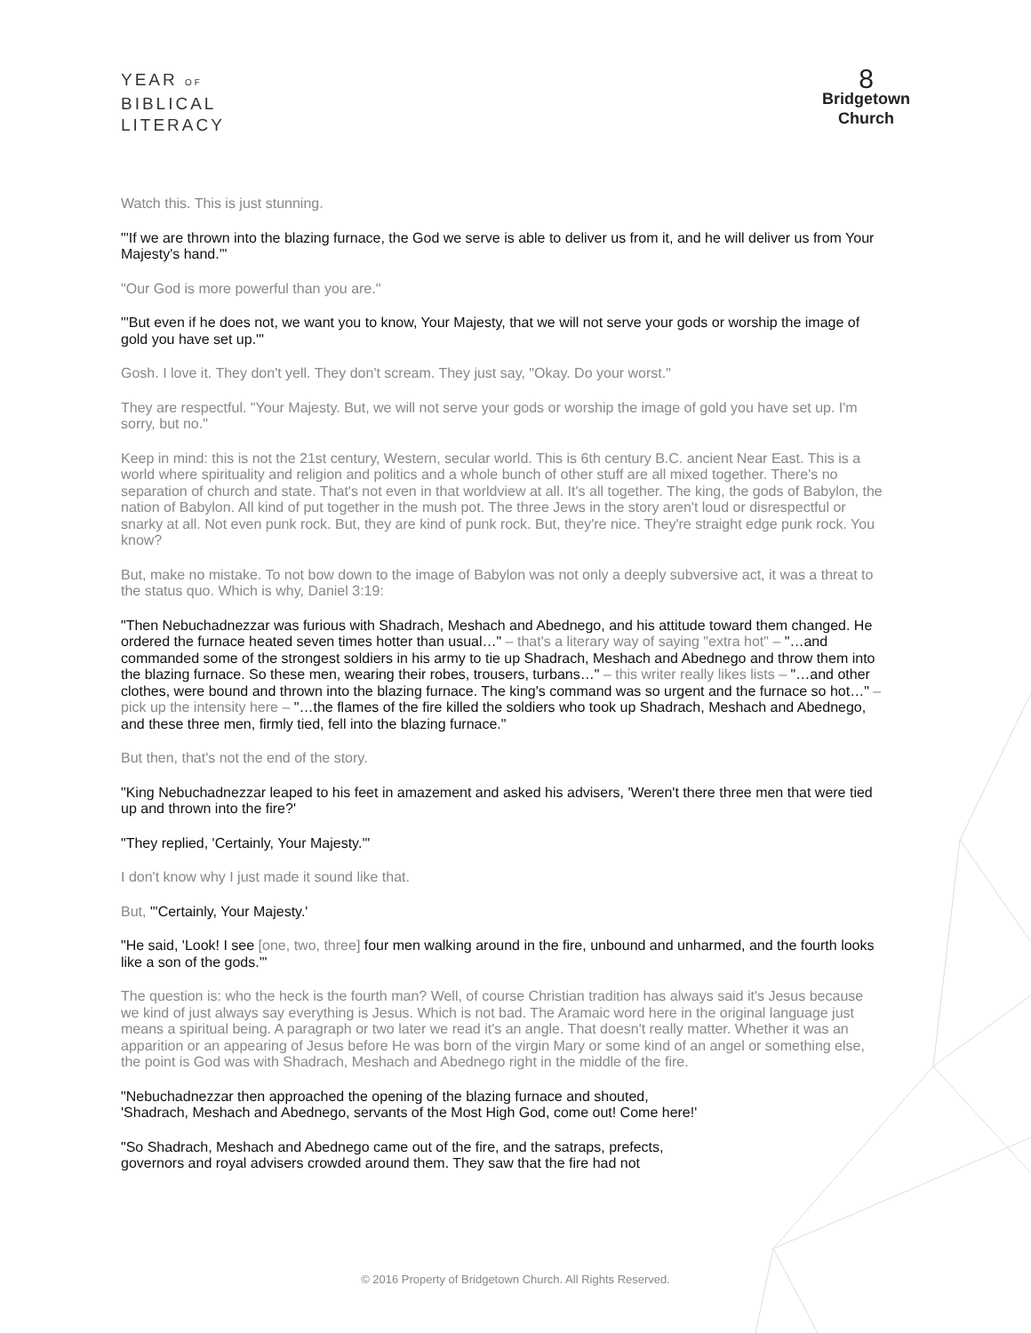YEAR OF
BIBLICAL
LITERACY
8
Bridgetown
Church
Watch this. This is just stunning.
"'If we are thrown into the blazing furnace, the God we serve is able to deliver us from it, and he will deliver us from Your Majesty's hand.'"
"Our God is more powerful than you are."
"'But even if he does not, we want you to know, Your Majesty, that we will not serve your gods or worship the image of gold you have set up.'"
Gosh. I love it. They don't yell. They don't scream. They just say, "Okay. Do your worst."
They are respectful. "Your Majesty. But, we will not serve your gods or worship the image of gold you have set up. I'm sorry, but no."
Keep in mind: this is not the 21st century, Western, secular world. This is 6th century B.C. ancient Near East. This is a world where spirituality and religion and politics and a whole bunch of other stuff are all mixed together. There's no separation of church and state. That's not even in that worldview at all. It's all together. The king, the gods of Babylon, the nation of Babylon. All kind of put together in the mush pot. The three Jews in the story aren't loud or disrespectful or snarky at all. Not even punk rock. But, they are kind of punk rock. But, they're nice. They're straight edge punk rock. You know?
But, make no mistake. To not bow down to the image of Babylon was not only a deeply subversive act, it was a threat to the status quo. Which is why, Daniel 3:19:
"Then Nebuchadnezzar was furious with Shadrach, Meshach and Abednego, and his attitude toward them changed. He ordered the furnace heated seven times hotter than usual…" – that's a literary way of saying "extra hot" – "…and commanded some of the strongest soldiers in his army to tie up Shadrach, Meshach and Abednego and throw them into the blazing furnace. So these men, wearing their robes, trousers, turbans…" – this writer really likes lists – "…and other clothes, were bound and thrown into the blazing furnace. The king's command was so urgent and the furnace so hot…" – pick up the intensity here – "…the flames of the fire killed the soldiers who took up Shadrach, Meshach and Abednego, and these three men, firmly tied, fell into the blazing furnace."
But then, that's not the end of the story.
"King Nebuchadnezzar leaped to his feet in amazement and asked his advisers, 'Weren't there three men that were tied up and thrown into the fire?'
"They replied, 'Certainly, Your Majesty.'"
I don't know why I just made it sound like that.
But, "'Certainly, Your Majesty.'
"He said, 'Look! I see [one, two, three] four men walking around in the fire, unbound and unharmed, and the fourth looks like a son of the gods.'"
The question is: who the heck is the fourth man? Well, of course Christian tradition has always said it's Jesus because we kind of just always say everything is Jesus. Which is not bad. The Aramaic word here in the original language just means a spiritual being. A paragraph or two later we read it's an angle. That doesn't really matter. Whether it was an apparition or an appearing of Jesus before He was born of the virgin Mary or some kind of an angel or something else, the point is God was with Shadrach, Meshach and Abednego right in the middle of the fire.
"Nebuchadnezzar then approached the opening of the blazing furnace and shouted,
'Shadrach, Meshach and Abednego, servants of the Most High God, come out! Come here!'
"So Shadrach, Meshach and Abednego came out of the fire, and the satraps, prefects,
governors and royal advisers crowded around them. They saw that the fire had not
© 2016 Property of Bridgetown Church. All Rights Reserved.